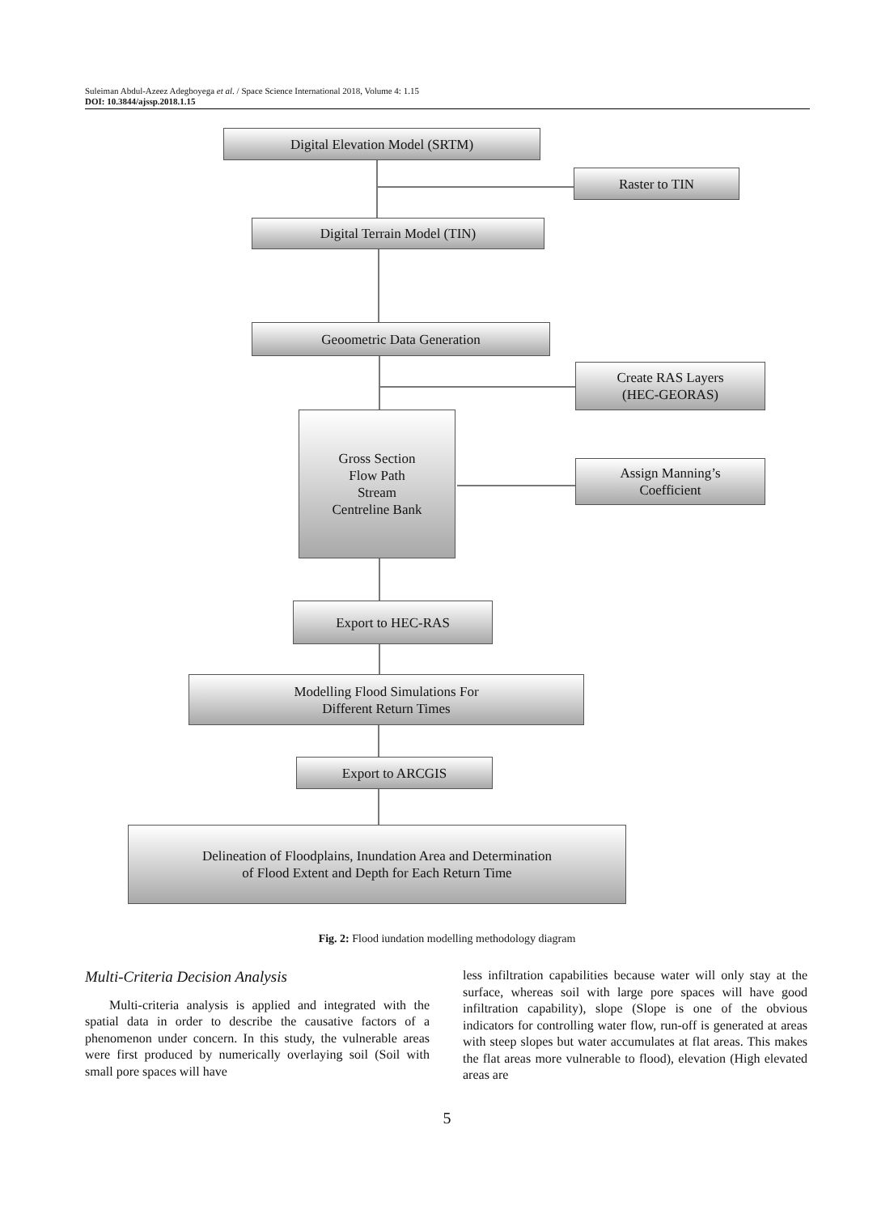Suleiman Abdul-Azeez Adegboyega et al. / Space Science International 2018, Volume 4: 1.15
DOI: 10.3844/ajssp.2018.1.15
Digital Elevation Model (SRTM)
Raster to TIN
Digital Terrain Model (TIN)
Geoometric Data Generation
Create RAS Layers
(HEC-GEORAS)
Gross Section
Flow Path
Stream
Centreline Bank
Assign Manning’s
Coefficient
Export to HEC-RAS
Modelling Flood Simulations For
Different Return Times
Export to ARCGIS
Delineation of Floodplains, Inundation Area and Determination
of Flood Extent and Depth for Each Return Time
Fig. 2: Flood iundation modelling methodology diagram
Multi-Criteria Decision Analysis
Multi-criteria analysis is applied and integrated with the spatial data in order to describe the causative factors of a phenomenon under concern. In this study, the vulnerable areas were first produced by numerically overlaying soil (Soil with small pore spaces will have
less infiltration capabilities because water will only stay at the surface, whereas soil with large pore spaces will have good infiltration capability), slope (Slope is one of the obvious indicators for controlling water flow, run-off is generated at areas with steep slopes but water accumulates at flat areas. This makes the flat areas more vulnerable to flood), elevation (High elevated areas are
5